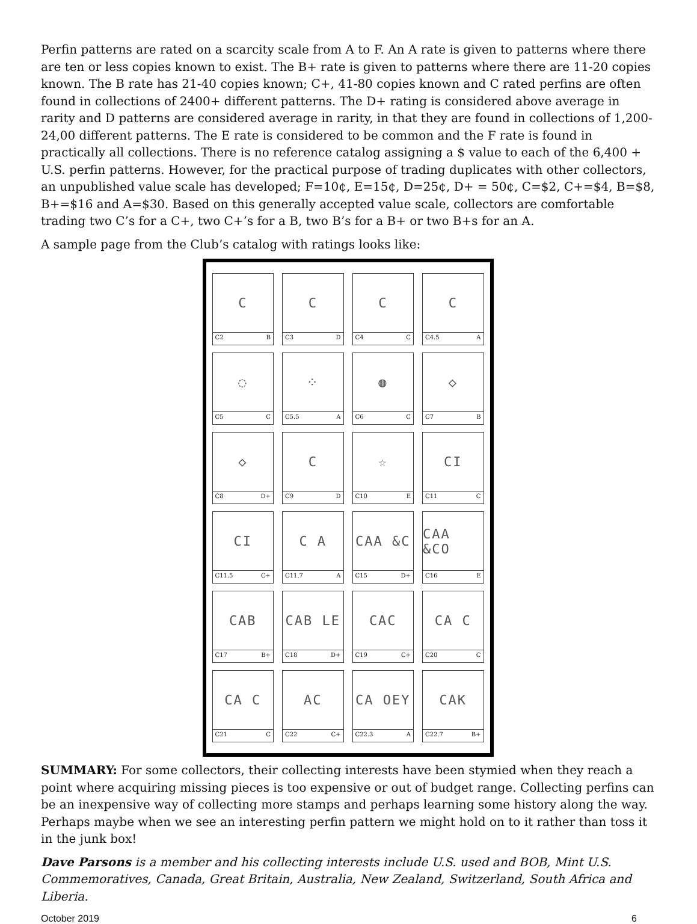Perfin patterns are rated on a scarcity scale from A to F. An A rate is given to patterns where there are ten or less copies known to exist. The B+ rate is given to patterns where there are 11-20 copies known. The B rate has 21-40 copies known; C+, 41-80 copies known and C rated perfins are often found in collections of 2400+ different patterns. The D+ rating is considered above average in rarity and D patterns are considered average in rarity, in that they are found in collections of 1,200-24,00 different patterns. The E rate is considered to be common and the F rate is found in practically all collections. There is no reference catalog assigning a $ value to each of the 6,400 + U.S. perfin patterns. However, for the practical purpose of trading duplicates with other collectors, an unpublished value scale has developed; F=10¢, E=15¢, D=25¢, D+ = 50¢, C=$2, C+=$4, B=$8, B+=$16 and A=$30. Based on this generally accepted value scale, collectors are comfortable trading two C’s for a C+, two C+’s for a B, two B’s for a B+ or two B+s for an A.
A sample page from the Club’s catalog with ratings looks like:
C
C2 B
C
C3 D
C
C4 C
C
C4.5 A
◌
C5 C
⁘
C5.5 A
◍
C6 C
◇
C7 B
◇
C8 D+
C
C9 D
☆
C10 E
CI
C11 C
CI
C11.5 C+
C A
C11.7 A
CAA &C
C15 D+
CAA &CO
C16 E
CAB
C17 B+
CAB LE
C18 D+
CAC
C19 C+
CA C
C20 C
CA C
C21 C
AC
C22 C+
CA OEY
C22.3 A
CAK
C22.7 B+
SUMMARY: For some collectors, their collecting interests have been stymied when they reach a point where acquiring missing pieces is too expensive or out of budget range. Collecting perfins can be an inexpensive way of collecting more stamps and perhaps learning some history along the way. Perhaps maybe when we see an interesting perfin pattern we might hold on to it rather than toss it in the junk box!
Dave Parsons is a member and his collecting interests include U.S. used and BOB, Mint U.S. Commemoratives, Canada, Great Britain, Australia, New Zealand, Switzerland, South Africa and Liberia.
October 2019 6